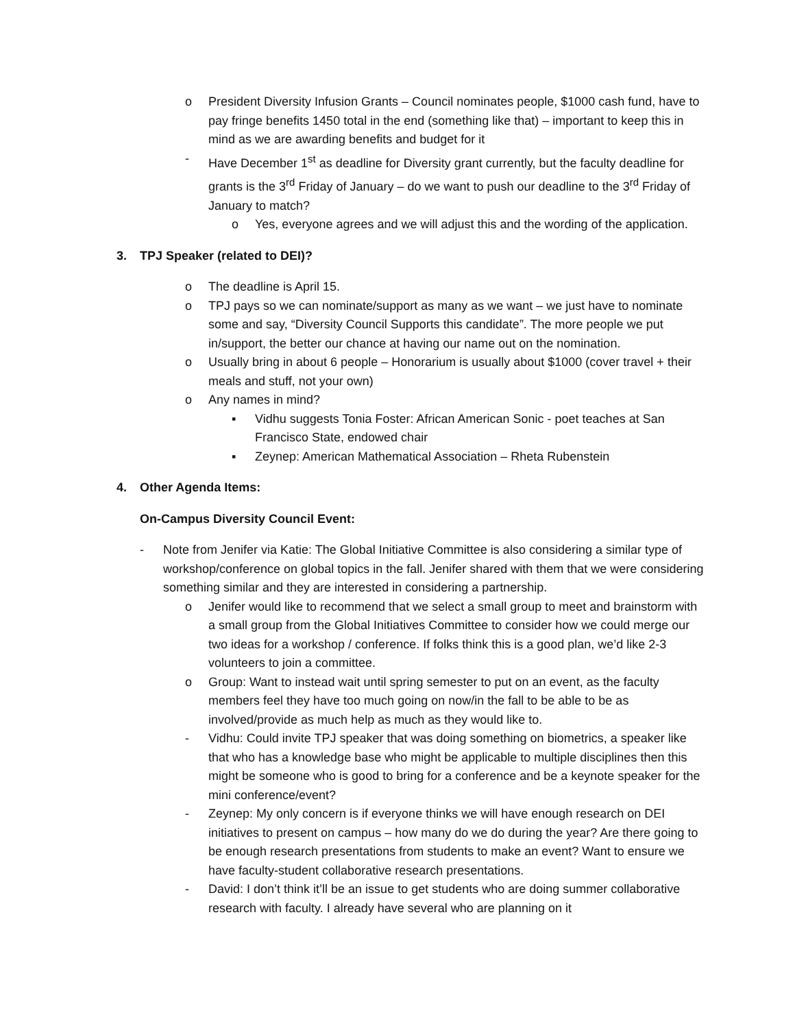o President Diversity Infusion Grants – Council nominates people, $1000 cash fund, have to pay fringe benefits 1450 total in the end (something like that) – important to keep this in mind as we are awarding benefits and budget for it
- Have December 1<sup>st</sup> as deadline for Diversity grant currently, but the faculty deadline for grants is the 3<sup>rd</sup> Friday of January – do we want to push our deadline to the 3<sup>rd</sup> Friday of January to match?
o Yes, everyone agrees and we will adjust this and the wording of the application.
3. TPJ Speaker (related to DEI)?
o The deadline is April 15.
o TPJ pays so we can nominate/support as many as we want – we just have to nominate some and say, “Diversity Council Supports this candidate”. The more people we put in/support, the better our chance at having our name out on the nomination.
o Usually bring in about 6 people – Honorarium is usually about $1000 (cover travel + their meals and stuff, not your own)
o Any names in mind?
▪ Vidhu suggests Tonia Foster: African American Sonic - poet teaches at San Francisco State, endowed chair
▪ Zeynep: American Mathematical Association – Rheta Rubenstein
4. Other Agenda Items:
On-Campus Diversity Council Event:
- Note from Jenifer via Katie: The Global Initiative Committee is also considering a similar type of workshop/conference on global topics in the fall. Jenifer shared with them that we were considering something similar and they are interested in considering a partnership.
o Jenifer would like to recommend that we select a small group to meet and brainstorm with a small group from the Global Initiatives Committee to consider how we could merge our two ideas for a workshop / conference. If folks think this is a good plan, we’d like 2-3 volunteers to join a committee.
o Group: Want to instead wait until spring semester to put on an event, as the faculty members feel they have too much going on now/in the fall to be able to be as involved/provide as much help as much as they would like to.
- Vidhu: Could invite TPJ speaker that was doing something on biometrics, a speaker like that who has a knowledge base who might be applicable to multiple disciplines then this might be someone who is good to bring for a conference and be a keynote speaker for the mini conference/event?
- Zeynep: My only concern is if everyone thinks we will have enough research on DEI initiatives to present on campus – how many do we do during the year? Are there going to be enough research presentations from students to make an event? Want to ensure we have faculty-student collaborative research presentations.
- David: I don’t think it’ll be an issue to get students who are doing summer collaborative research with faculty. I already have several who are planning on it